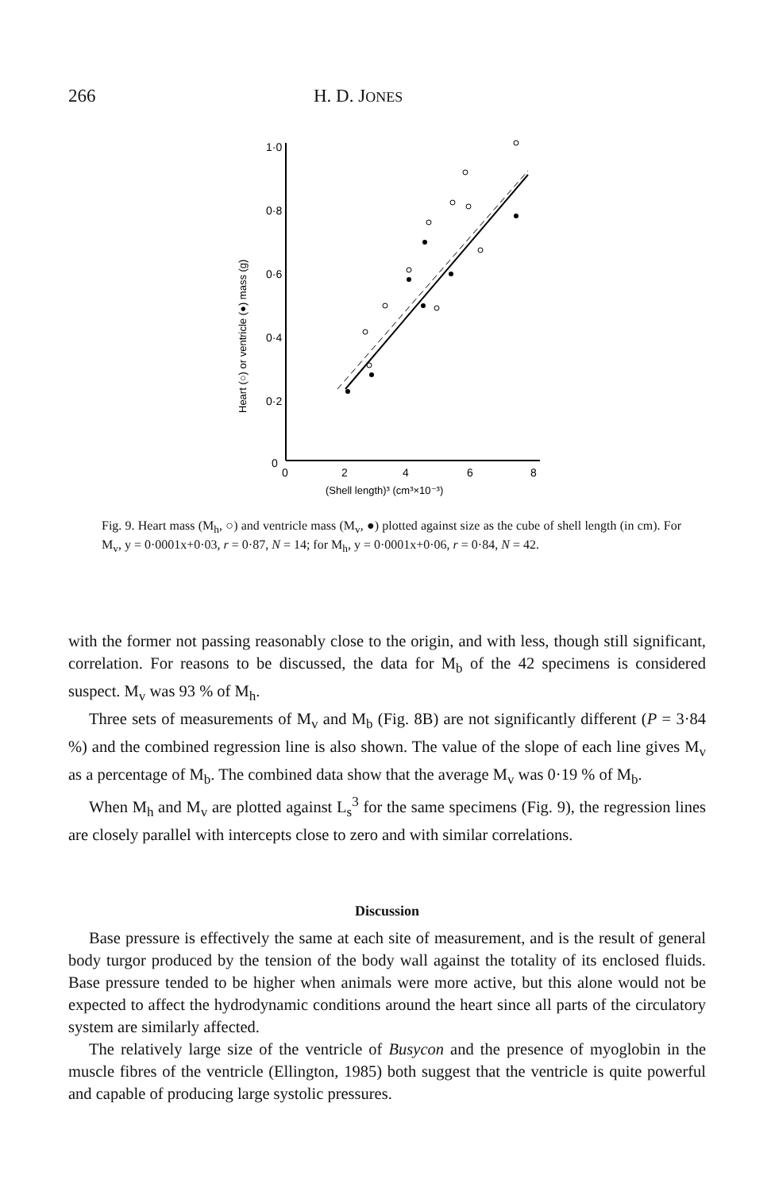266 H. D. JONES
1·0
0·8
0·6
0·4
0·2
0
0
2
4
6
8
(Shell length)³ (cm³×10⁻³)
Heart (○) or ventricle (●) mass (g)
Fig. 9. Heart mass (M<sub>h</sub>, ○) and ventricle mass (M<sub>v</sub>, ●) plotted against size as the cube of shell length (in cm). For M<sub>v</sub>, y = 0·0001x+0·03, r = 0·87, N = 14; for M<sub>h</sub>, y = 0·0001x+0·06, r = 0·84, N = 42.
with the former not passing reasonably close to the origin, and with less, though still significant, correlation. For reasons to be discussed, the data for M<sub>b</sub> of the 42 specimens is considered suspect. M<sub>v</sub> was 93 % of M<sub>h</sub>.
Three sets of measurements of M<sub>v</sub> and M<sub>b</sub> (Fig. 8B) are not significantly different (P = 3·84 %) and the combined regression line is also shown. The value of the slope of each line gives M<sub>v</sub> as a percentage of M<sub>b</sub>. The combined data show that the average M<sub>v</sub> was 0·19 % of M<sub>b</sub>.
When M<sub>h</sub> and M<sub>v</sub> are plotted against L<sub>s</sub><sup>3</sup> for the same specimens (Fig. 9), the regression lines are closely parallel with intercepts close to zero and with similar correlations.
Discussion
Base pressure is effectively the same at each site of measurement, and is the result of general body turgor produced by the tension of the body wall against the totality of its enclosed fluids. Base pressure tended to be higher when animals were more active, but this alone would not be expected to affect the hydrodynamic conditions around the heart since all parts of the circulatory system are similarly affected.
The relatively large size of the ventricle of Busycon and the presence of myoglobin in the muscle fibres of the ventricle (Ellington, 1985) both suggest that the ventricle is quite powerful and capable of producing large systolic pressures.